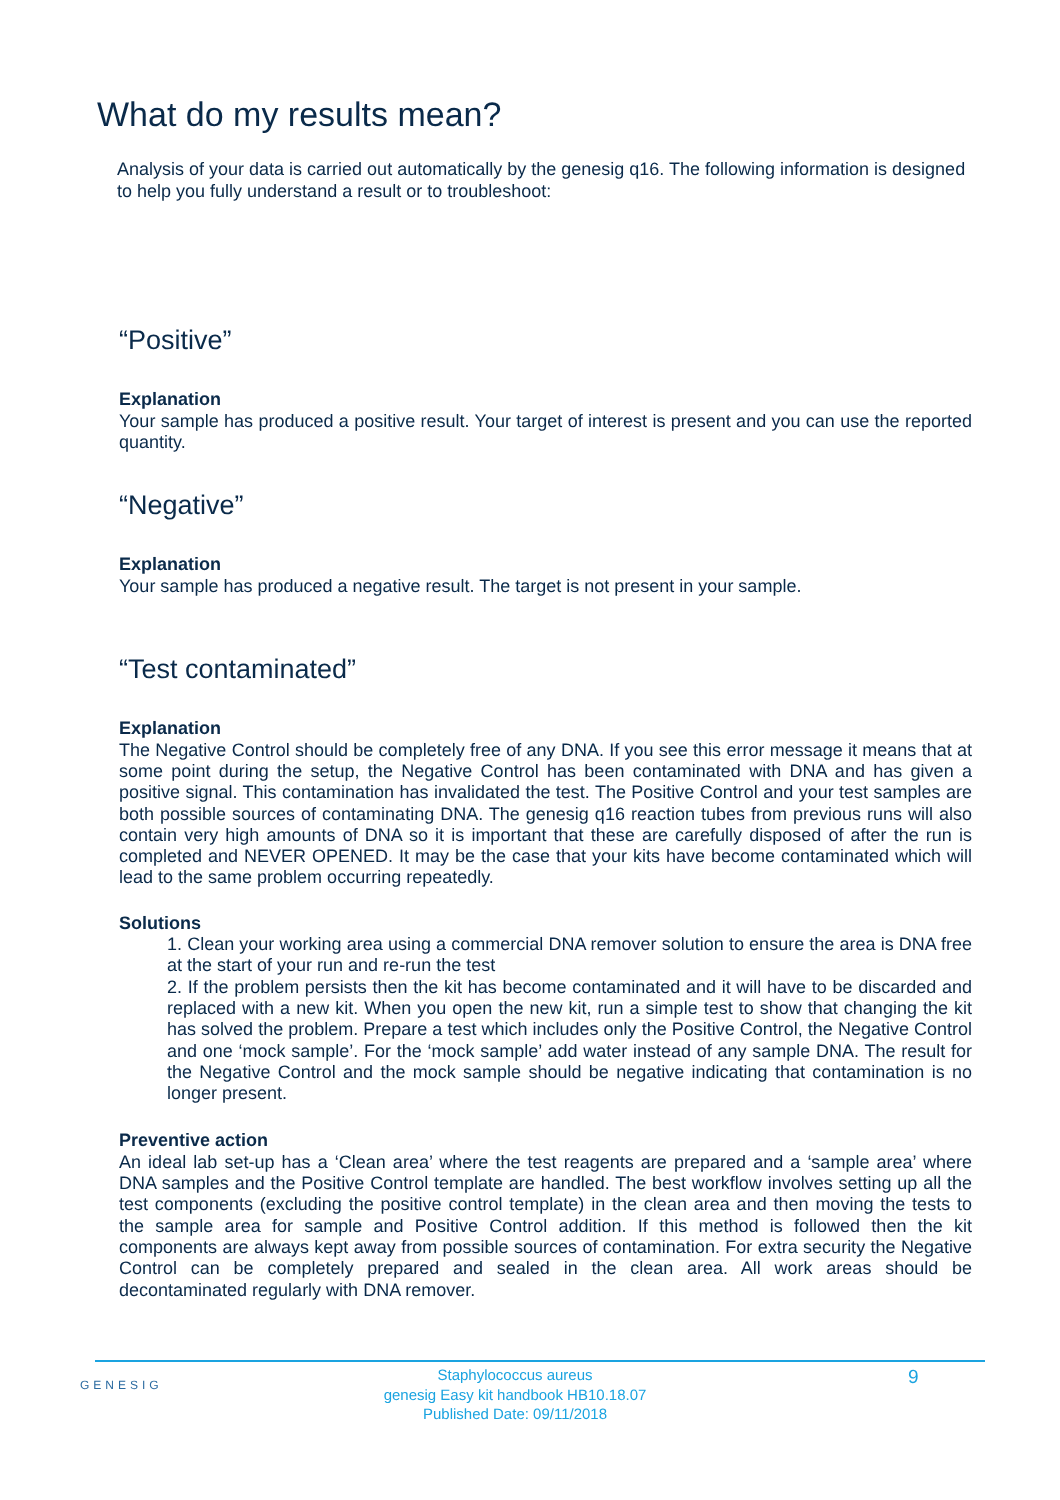What do my results mean?
Analysis of your data is carried out automatically by the genesig q16. The following information is designed to help you fully understand a result or to troubleshoot:
“Positive”
Explanation
Your sample has produced a positive result. Your target of interest is present and you can use the reported quantity.
“Negative”
Explanation
Your sample has produced a negative result. The target is not present in your sample.
“Test contaminated”
Explanation
The Negative Control should be completely free of any DNA. If you see this error message it means that at some point during the setup, the Negative Control has been contaminated with DNA and has given a positive signal. This contamination has invalidated the test. The Positive Control and your test samples are both possible sources of contaminating DNA. The genesig q16 reaction tubes from previous runs will also contain very high amounts of DNA so it is important that these are carefully disposed of after the run is completed and NEVER OPENED. It may be the case that your kits have become contaminated which will lead to the same problem occurring repeatedly.
Solutions
1. Clean your working area using a commercial DNA remover solution to ensure the area is DNA free at the start of your run and re-run the test
2. If the problem persists then the kit has become contaminated and it will have to be discarded and replaced with a new kit. When you open the new kit, run a simple test to show that changing the kit has solved the problem. Prepare a test which includes only the Positive Control, the Negative Control and one ‘mock sample’. For the ‘mock sample’ add water instead of any sample DNA. The result for the Negative Control and the mock sample should be negative indicating that contamination is no longer present.
Preventive action
An ideal lab set-up has a ‘Clean area’ where the test reagents are prepared and a ‘sample area’ where DNA samples and the Positive Control template are handled. The best workflow involves setting up all the test components (excluding the positive control template) in the clean area and then moving the tests to the sample area for sample and Positive Control addition. If this method is followed then the kit components are always kept away from possible sources of contamination. For extra security the Negative Control can be completely prepared and sealed in the clean area. All work areas should be decontaminated regularly with DNA remover.
GENESIG
Staphylococcus aureus
genesig Easy kit handbook HB10.18.07
Published Date: 09/11/2018
9